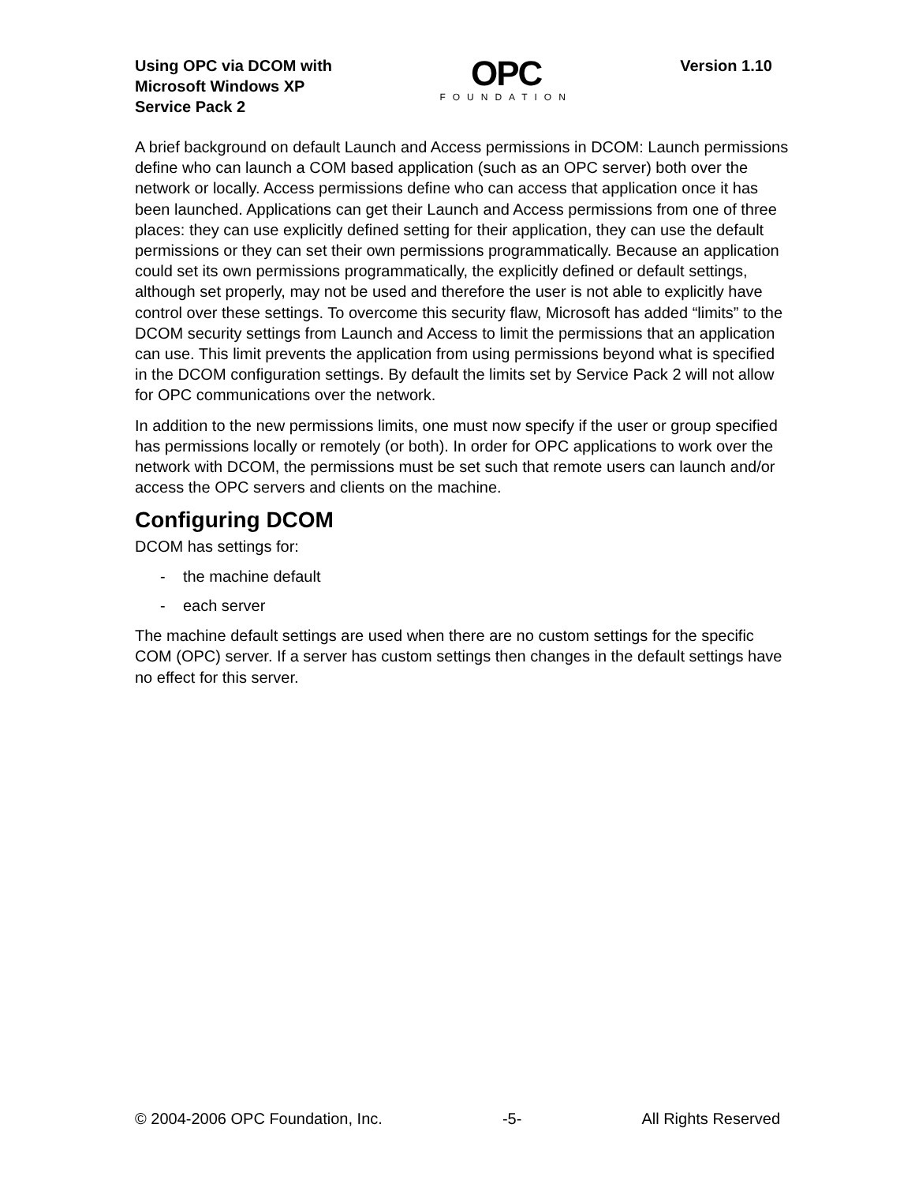Using OPC via DCOM with
Microsoft Windows XP
Service Pack 2
OPC
FOUNDATION
Version 1.10
A brief background on default Launch and Access permissions in DCOM: Launch permissions define who can launch a COM based application (such as an OPC server) both over the network or locally. Access permissions define who can access that application once it has been launched. Applications can get their Launch and Access permissions from one of three places: they can use explicitly defined setting for their application, they can use the default permissions or they can set their own permissions programmatically. Because an application could set its own permissions programmatically, the explicitly defined or default settings, although set properly, may not be used and therefore the user is not able to explicitly have control over these settings. To overcome this security flaw, Microsoft has added “limits” to the DCOM security settings from Launch and Access to limit the permissions that an application can use. This limit prevents the application from using permissions beyond what is specified in the DCOM configuration settings. By default the limits set by Service Pack 2 will not allow for OPC communications over the network.
In addition to the new permissions limits, one must now specify if the user or group specified has permissions locally or remotely (or both). In order for OPC applications to work over the network with DCOM, the permissions must be set such that remote users can launch and/or access the OPC servers and clients on the machine.
Configuring DCOM
DCOM has settings for:
- the machine default
- each server
The machine default settings are used when there are no custom settings for the specific COM (OPC) server. If a server has custom settings then changes in the default settings have no effect for this server.
© 2004-2006 OPC Foundation, Inc. -5- All Rights Reserved